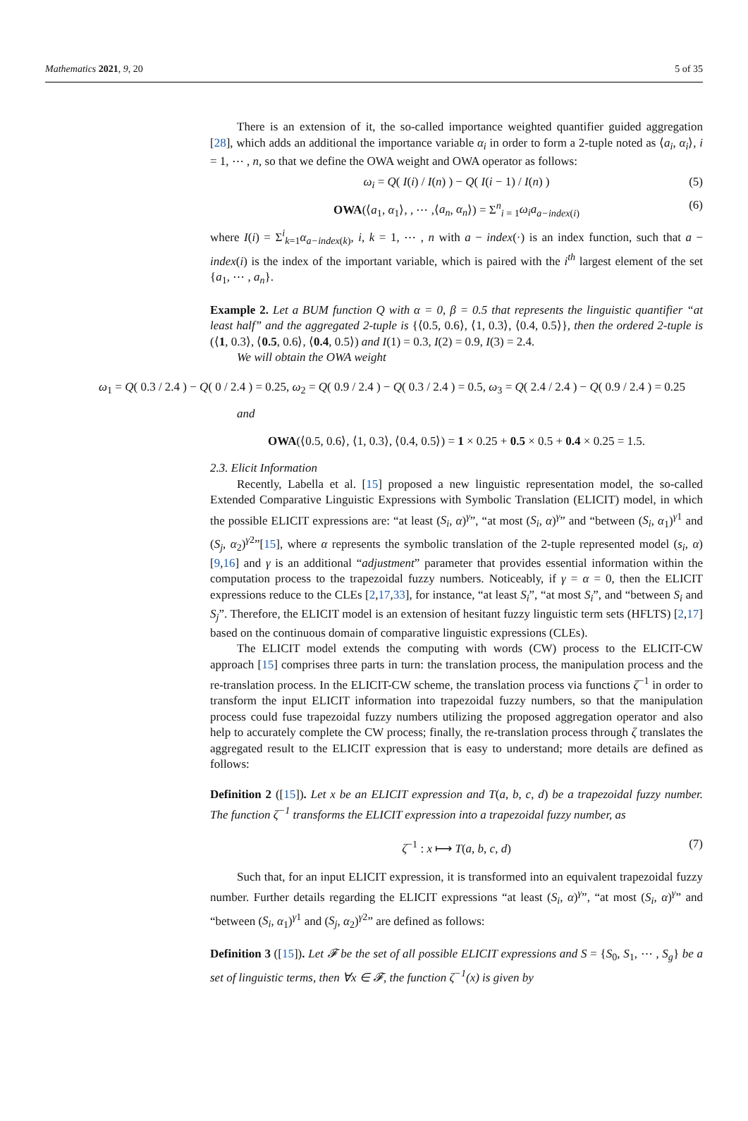Mathematics 2021, 9, 20 5 of 35
There is an extension of it, the so-called importance weighted quantifier guided aggregation [28], which adds an additional the importance variable α<sub>i</sub> in order to form a 2-tuple noted as ⟨a<sub>i</sub>, α<sub>i</sub>⟩, i = 1, ⋯ , n, so that we define the OWA weight and OWA operator as follows:
ω<sub>i</sub> = Q( I(i) / I(n) ) − Q( I(i − 1) / I(n) ) (5)
OWA(⟨a<sub>1</sub>, α<sub>1</sub>⟩, , ⋯ ,⟨a<sub>n</sub>, α<sub>n</sub>⟩) = Σ<sup>n</sup><sub>i = 1</sub>ω<sub>i</sub>a<sub>a−index(i)</sub> (6)
where I(i) = Σ<sup>i</sup><sub>k=1</sub>α<sub>a−index(k)</sub>, i, k = 1, ⋯ , n with a − index(·) is an index function, such that a − index(i) is the index of the important variable, which is paired with the i<sup>th</sup> largest element of the set {a<sub>1</sub>, ⋯ , a<sub>n</sub>}.
Example 2. Let a BUM function Q with α = 0, β = 0.5 that represents the linguistic quantifier “at least half” and the aggregated 2-tuple is {⟨0.5, 0.6⟩, ⟨1, 0.3⟩, ⟨0.4, 0.5⟩}, then the ordered 2-tuple is (⟨1, 0.3⟩, ⟨0.5, 0.6⟩, ⟨0.4, 0.5⟩) and I(1) = 0.3, I(2) = 0.9, I(3) = 2.4.
We will obtain the OWA weight
ω<sub>1</sub> = Q( 0.3 / 2.4 ) − Q( 0 / 2.4 ) = 0.25, ω<sub>2</sub> = Q( 0.9 / 2.4 ) − Q( 0.3 / 2.4 ) = 0.5, ω<sub>3</sub> = Q( 2.4 / 2.4 ) − Q( 0.9 / 2.4 ) = 0.25
and
OWA(⟨0.5, 0.6⟩, ⟨1, 0.3⟩, ⟨0.4, 0.5⟩) = 1 × 0.25 + 0.5 × 0.5 + 0.4 × 0.25 = 1.5.
2.3. Elicit Information
Recently, Labella et al. [15] proposed a new linguistic representation model, the so-called Extended Comparative Linguistic Expressions with Symbolic Translation (ELICIT) model, in which the possible ELICIT expressions are: “at least (S<sub>i</sub>, α)<sup>γ</sup>”, “at most (S<sub>i</sub>, α)<sup>γ</sup>” and “between (S<sub>i</sub>, α<sub>1</sub>)<sup>γ1</sup> and (S<sub>j</sub>, α<sub>2</sub>)<sup>γ2</sup>”[15], where α represents the symbolic translation of the 2-tuple represented model (s<sub>i</sub>, α) [9,16] and γ is an additional “adjustment” parameter that provides essential information within the computation process to the trapezoidal fuzzy numbers. Noticeably, if γ = α = 0, then the ELICIT expressions reduce to the CLEs [2,17,33], for instance, “at least S<sub>i</sub>”, “at most S<sub>i</sub>”, and “between S<sub>i</sub> and S<sub>j</sub>”. Therefore, the ELICIT model is an extension of hesitant fuzzy linguistic term sets (HFLTS) [2,17] based on the continuous domain of comparative linguistic expressions (CLEs).
The ELICIT model extends the computing with words (CW) process to the ELICIT-CW approach [15] comprises three parts in turn: the translation process, the manipulation process and the re-translation process. In the ELICIT-CW scheme, the translation process via functions ζ<sup>−1</sup> in order to transform the input ELICIT information into trapezoidal fuzzy numbers, so that the manipulation process could fuse trapezoidal fuzzy numbers utilizing the proposed aggregation operator and also help to accurately complete the CW process; finally, the re-translation process through ζ translates the aggregated result to the ELICIT expression that is easy to understand; more details are defined as follows:
Definition 2 ([15]). Let x be an ELICIT expression and T(a, b, c, d) be a trapezoidal fuzzy number. The function ζ<sup>−1</sup> transforms the ELICIT expression into a trapezoidal fuzzy number, as
ζ<sup>−1</sup> : x ⟼ T(a, b, c, d) (7)
Such that, for an input ELICIT expression, it is transformed into an equivalent trapezoidal fuzzy number. Further details regarding the ELICIT expressions “at least (S<sub>i</sub>, α)<sup>γ</sup>”, “at most (S<sub>i</sub>, α)<sup>γ</sup>” and “between (S<sub>i</sub>, α<sub>1</sub>)<sup>γ1</sup> and (S<sub>j</sub>, α<sub>2</sub>)<sup>γ2</sup>” are defined as follows:
Definition 3 ([15]). Let 𝓕 be the set of all possible ELICIT expressions and S = {S<sub>0</sub>, S<sub>1</sub>, ⋯ , S<sub>g</sub>} be a set of linguistic terms, then ∀x ∈ 𝓕, the function ζ<sup>−1</sup>(x) is given by